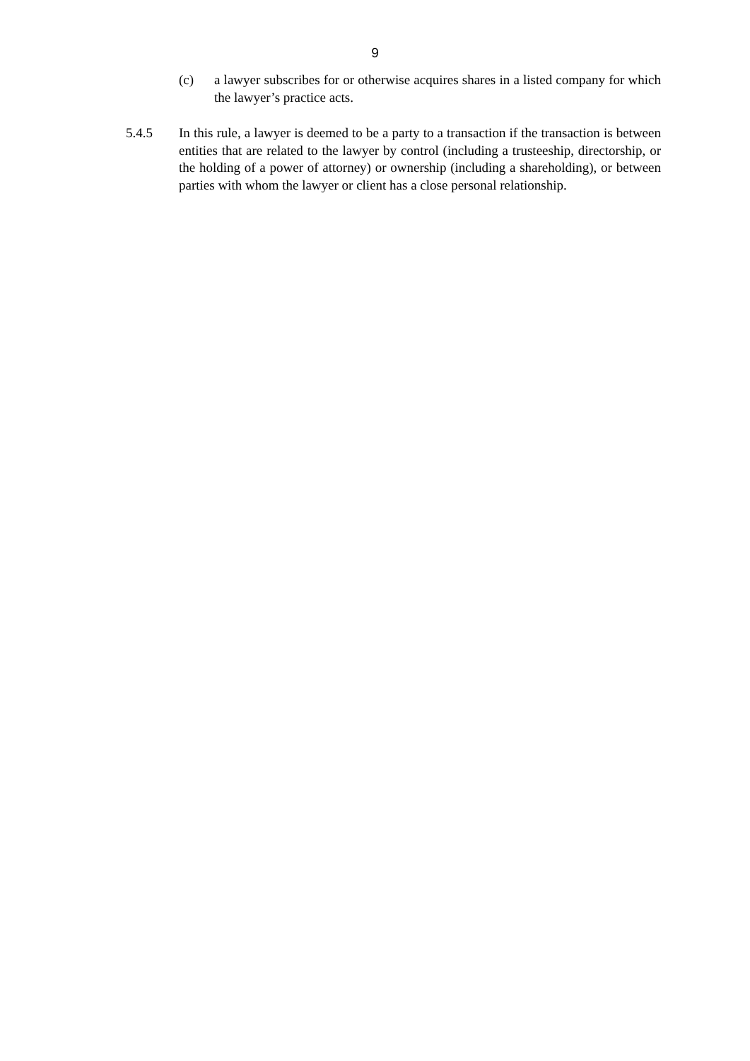9
(c) a lawyer subscribes for or otherwise acquires shares in a listed company for which the lawyer’s practice acts.
5.4.5 In this rule, a lawyer is deemed to be a party to a transaction if the transaction is between entities that are related to the lawyer by control (including a trusteeship, directorship, or the holding of a power of attorney) or ownership (including a shareholding), or between parties with whom the lawyer or client has a close personal relationship.